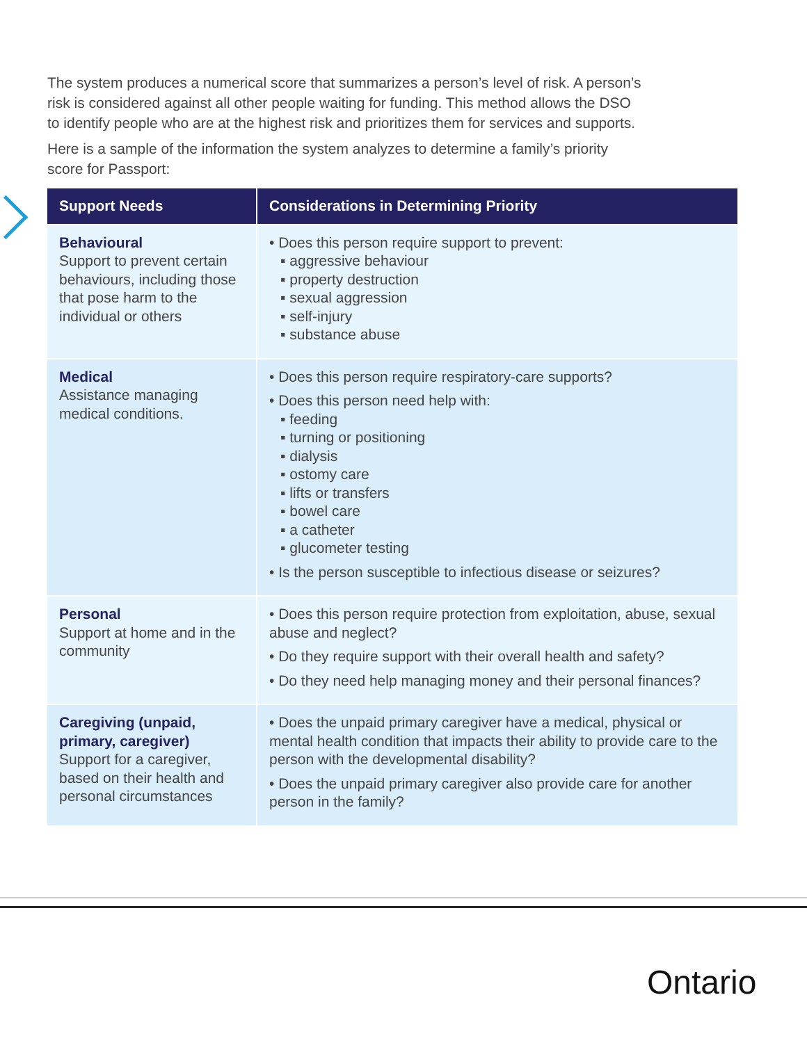The system produces a numerical score that summarizes a person’s level of risk. A person’s risk is considered against all other people waiting for funding. This method allows the DSO to identify people who are at the highest risk and prioritizes them for services and supports.
Here is a sample of the information the system analyzes to determine a family’s priority score for Passport:
| Support Needs | Considerations in Determining Priority |
| --- | --- |
| Behavioural Support to prevent certain behaviours, including those that pose harm to the individual or others | • Does this person require support to prevent: ▪ aggressive behaviour ▪ property destruction ▪ sexual aggression ▪ self-injury ▪ substance abuse |
| Medical Assistance managing medical conditions. | • Does this person require respiratory-care supports? • Does this person need help with: ▪ feeding ▪ turning or positioning ▪ dialysis ▪ ostomy care ▪ lifts or transfers ▪ bowel care ▪ a catheter ▪ glucometer testing • Is the person susceptible to infectious disease or seizures? |
| Personal Support at home and in the community | • Does this person require protection from exploitation, abuse, sexual abuse and neglect? • Do they require support with their overall health and safety? • Do they need help managing money and their personal finances? |
| Caregiving (unpaid, primary, caregiver) Support for a caregiver, based on their health and personal circumstances | • Does the unpaid primary caregiver have a medical, physical or mental health condition that impacts their ability to provide care to the person with the developmental disability? • Does the unpaid primary caregiver also provide care for another person in the family? |
Ontario